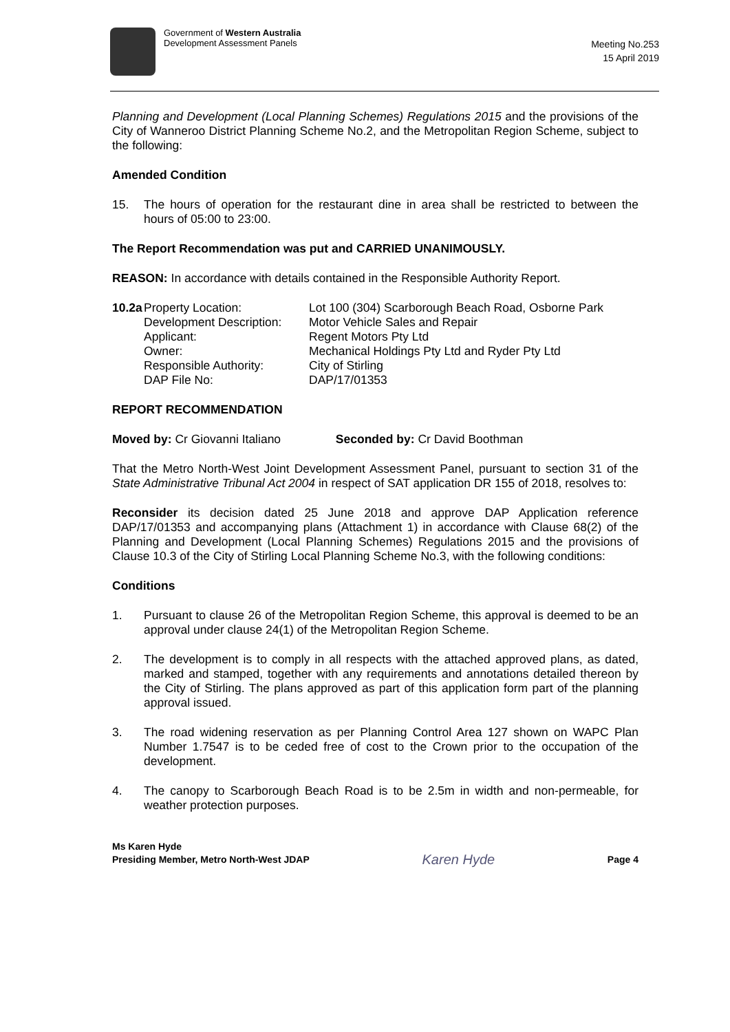Government of Western Australia
Development Assessment Panels
Meeting No.253
15 April 2019
Planning and Development (Local Planning Schemes) Regulations 2015 and the provisions of the City of Wanneroo District Planning Scheme No.2, and the Metropolitan Region Scheme, subject to the following:
Amended Condition
15. The hours of operation for the restaurant dine in area shall be restricted to between the hours of 05:00 to 23:00.
The Report Recommendation was put and CARRIED UNANIMOUSLY.
REASON: In accordance with details contained in the Responsible Authority Report.
| 10.2a | Property Location: | Lot 100 (304) Scarborough Beach Road, Osborne Park |
| | Development Description: | Motor Vehicle Sales and Repair |
| | Applicant: | Regent Motors Pty Ltd |
| | Owner: | Mechanical Holdings Pty Ltd and Ryder Pty Ltd |
| | Responsible Authority: | City of Stirling |
| | DAP File No: | DAP/17/01353 |
REPORT RECOMMENDATION
Moved by: Cr Giovanni Italiano Seconded by: Cr David Boothman
That the Metro North-West Joint Development Assessment Panel, pursuant to section 31 of the State Administrative Tribunal Act 2004 in respect of SAT application DR 155 of 2018, resolves to:
Reconsider its decision dated 25 June 2018 and approve DAP Application reference DAP/17/01353 and accompanying plans (Attachment 1) in accordance with Clause 68(2) of the Planning and Development (Local Planning Schemes) Regulations 2015 and the provisions of Clause 10.3 of the City of Stirling Local Planning Scheme No.3, with the following conditions:
Conditions
1. Pursuant to clause 26 of the Metropolitan Region Scheme, this approval is deemed to be an approval under clause 24(1) of the Metropolitan Region Scheme.
2. The development is to comply in all respects with the attached approved plans, as dated, marked and stamped, together with any requirements and annotations detailed thereon by the City of Stirling. The plans approved as part of this application form part of the planning approval issued.
3. The road widening reservation as per Planning Control Area 127 shown on WAPC Plan Number 1.7547 is to be ceded free of cost to the Crown prior to the occupation of the development.
4. The canopy to Scarborough Beach Road is to be 2.5m in width and non-permeable, for weather protection purposes.
Ms Karen Hyde
Presiding Member, Metro North-West JDAP
Karen Hyde
Page 4